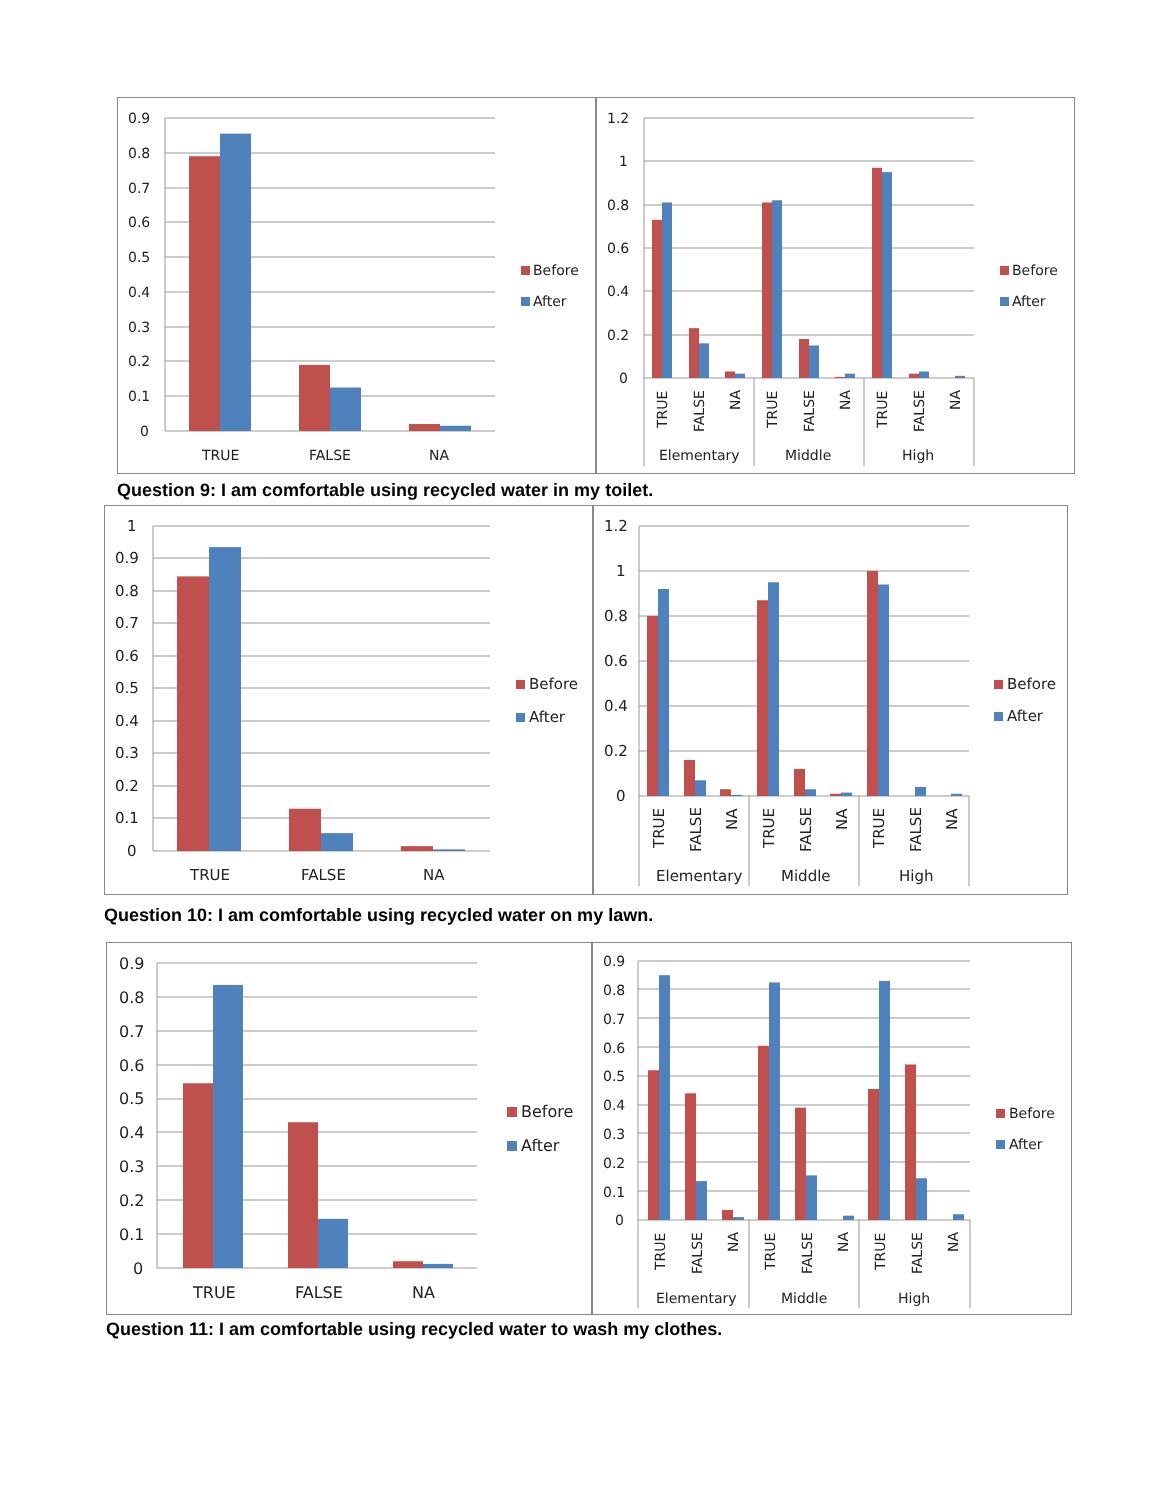0.9
0.8
0.7
0.6
0.5
0.4
0.3
0.2
0.1
0
TRUE
FALSE
NA
Before
After
1.2
1
0.8
0.6
0.4
0.2
0
TRUE
FALSE
NA
TRUE
FALSE
NA
TRUE
FALSE
NA
Elementary
Middle
High
Before
After
Question 9: I am comfortable using recycled water in my toilet.
1
0.9
0.8
0.7
0.6
0.5
0.4
0.3
0.2
0.1
0
TRUE
FALSE
NA
Before
After
1.2
1
0.8
0.6
0.4
0.2
0
TRUE
FALSE
NA
TRUE
FALSE
NA
TRUE
FALSE
NA
Elementary
Middle
High
Before
After
Question 10: I am comfortable using recycled water on my lawn.
0.9
0.8
0.7
0.6
0.5
0.4
0.3
0.2
0.1
0
TRUE
FALSE
NA
Before
After
0.9
0.8
0.7
0.6
0.5
0.4
0.3
0.2
0.1
0
TRUE
FALSE
NA
TRUE
FALSE
NA
TRUE
FALSE
NA
Elementary
Middle
High
Before
After
Question 11: I am comfortable using recycled water to wash my clothes.